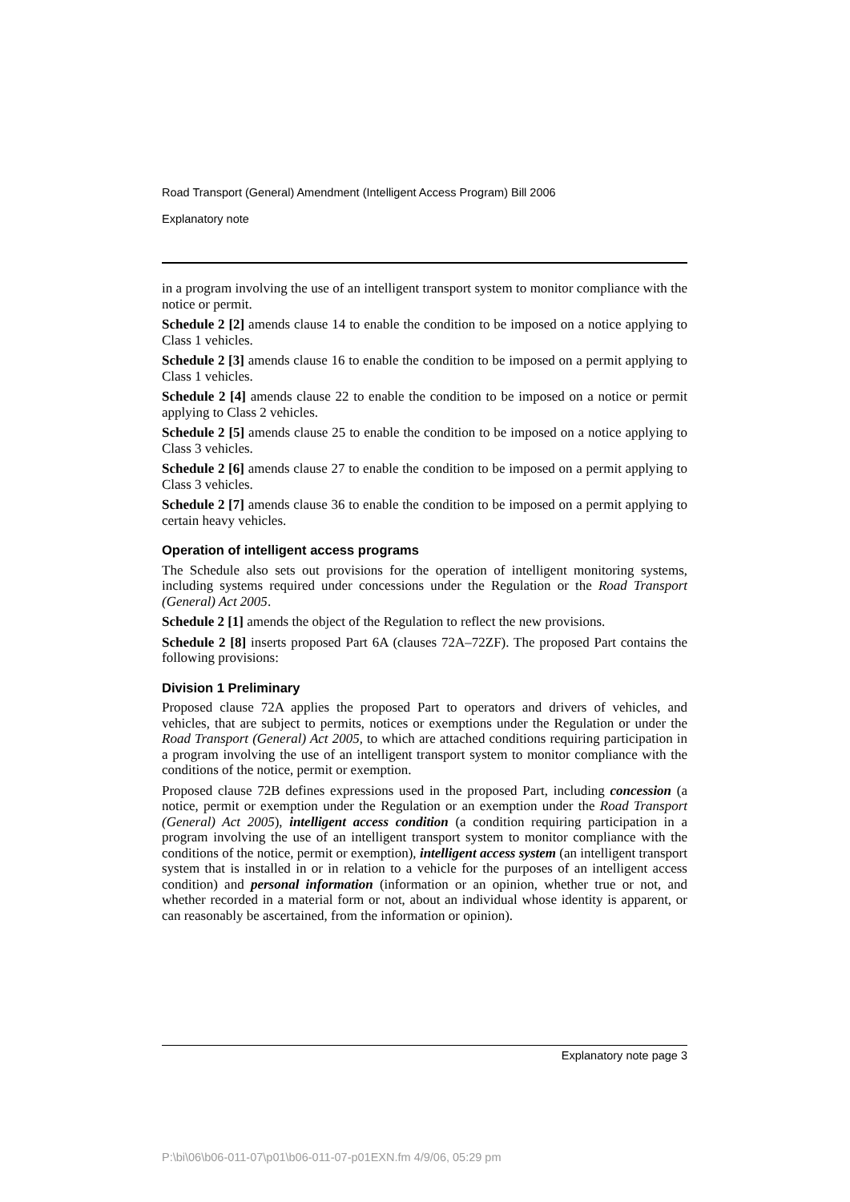Road Transport (General) Amendment (Intelligent Access Program) Bill 2006
Explanatory note
in a program involving the use of an intelligent transport system to monitor compliance with the notice or permit.
Schedule 2 [2] amends clause 14 to enable the condition to be imposed on a notice applying to Class 1 vehicles.
Schedule 2 [3] amends clause 16 to enable the condition to be imposed on a permit applying to Class 1 vehicles.
Schedule 2 [4] amends clause 22 to enable the condition to be imposed on a notice or permit applying to Class 2 vehicles.
Schedule 2 [5] amends clause 25 to enable the condition to be imposed on a notice applying to Class 3 vehicles.
Schedule 2 [6] amends clause 27 to enable the condition to be imposed on a permit applying to Class 3 vehicles.
Schedule 2 [7] amends clause 36 to enable the condition to be imposed on a permit applying to certain heavy vehicles.
Operation of intelligent access programs
The Schedule also sets out provisions for the operation of intelligent monitoring systems, including systems required under concessions under the Regulation or the Road Transport (General) Act 2005.
Schedule 2 [1] amends the object of the Regulation to reflect the new provisions.
Schedule 2 [8] inserts proposed Part 6A (clauses 72A–72ZF). The proposed Part contains the following provisions:
Division 1 Preliminary
Proposed clause 72A applies the proposed Part to operators and drivers of vehicles, and vehicles, that are subject to permits, notices or exemptions under the Regulation or under the Road Transport (General) Act 2005, to which are attached conditions requiring participation in a program involving the use of an intelligent transport system to monitor compliance with the conditions of the notice, permit or exemption.
Proposed clause 72B defines expressions used in the proposed Part, including concession (a notice, permit or exemption under the Regulation or an exemption under the Road Transport (General) Act 2005), intelligent access condition (a condition requiring participation in a program involving the use of an intelligent transport system to monitor compliance with the conditions of the notice, permit or exemption), intelligent access system (an intelligent transport system that is installed in or in relation to a vehicle for the purposes of an intelligent access condition) and personal information (information or an opinion, whether true or not, and whether recorded in a material form or not, about an individual whose identity is apparent, or can reasonably be ascertained, from the information or opinion).
Explanatory note page 3
P:\bi\06\b06-011-07\p01\b06-011-07-p01EXN.fm 4/9/06, 05:29 pm